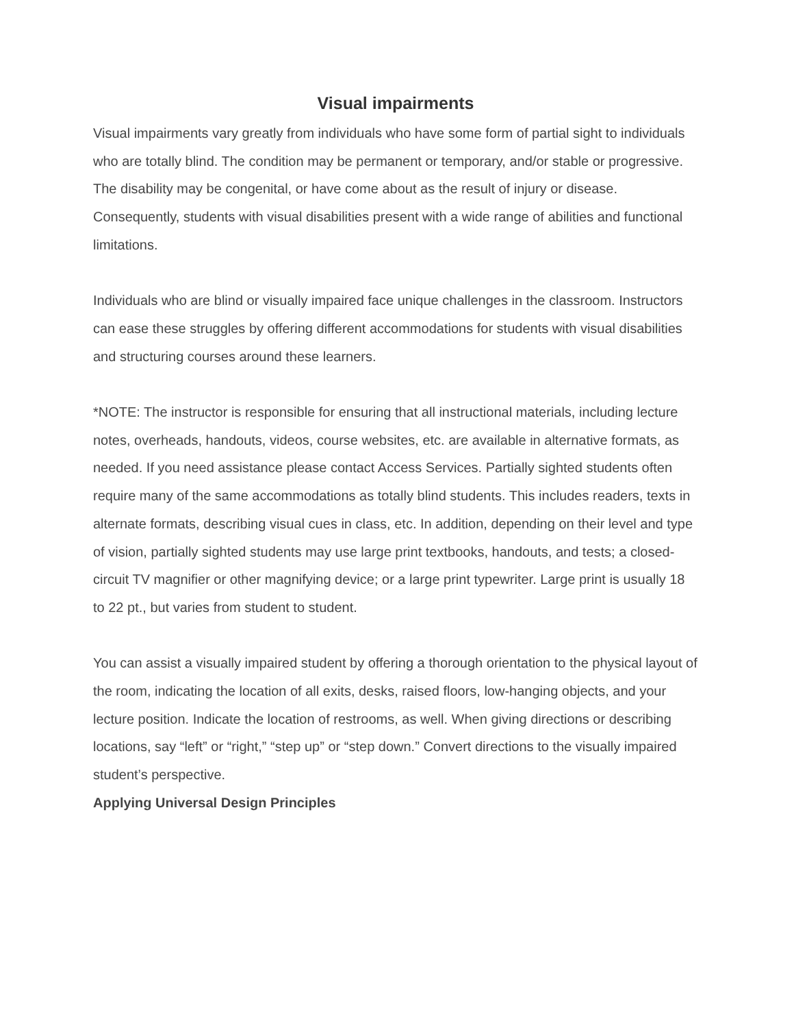Visual impairments
Visual impairments vary greatly from individuals who have some form of partial sight to individuals who are totally blind. The condition may be permanent or temporary, and/or stable or progressive. The disability may be congenital, or have come about as the result of injury or disease. Consequently, students with visual disabilities present with a wide range of abilities and functional limitations.
Individuals who are blind or visually impaired face unique challenges in the classroom. Instructors can ease these struggles by offering different accommodations for students with visual disabilities and structuring courses around these learners.
*NOTE: The instructor is responsible for ensuring that all instructional materials, including lecture notes, overheads, handouts, videos, course websites, etc. are available in alternative formats, as needed. If you need assistance please contact Access Services. Partially sighted students often require many of the same accommodations as totally blind students. This includes readers, texts in alternate formats, describing visual cues in class, etc. In addition, depending on their level and type of vision, partially sighted students may use large print textbooks, handouts, and tests; a closed-circuit TV magnifier or other magnifying device; or a large print typewriter. Large print is usually 18 to 22 pt., but varies from student to student.
You can assist a visually impaired student by offering a thorough orientation to the physical layout of the room, indicating the location of all exits, desks, raised floors, low-hanging objects, and your lecture position. Indicate the location of restrooms, as well. When giving directions or describing locations, say “left” or “right,” “step up” or “step down.” Convert directions to the visually impaired student’s perspective.
Applying Universal Design Principles